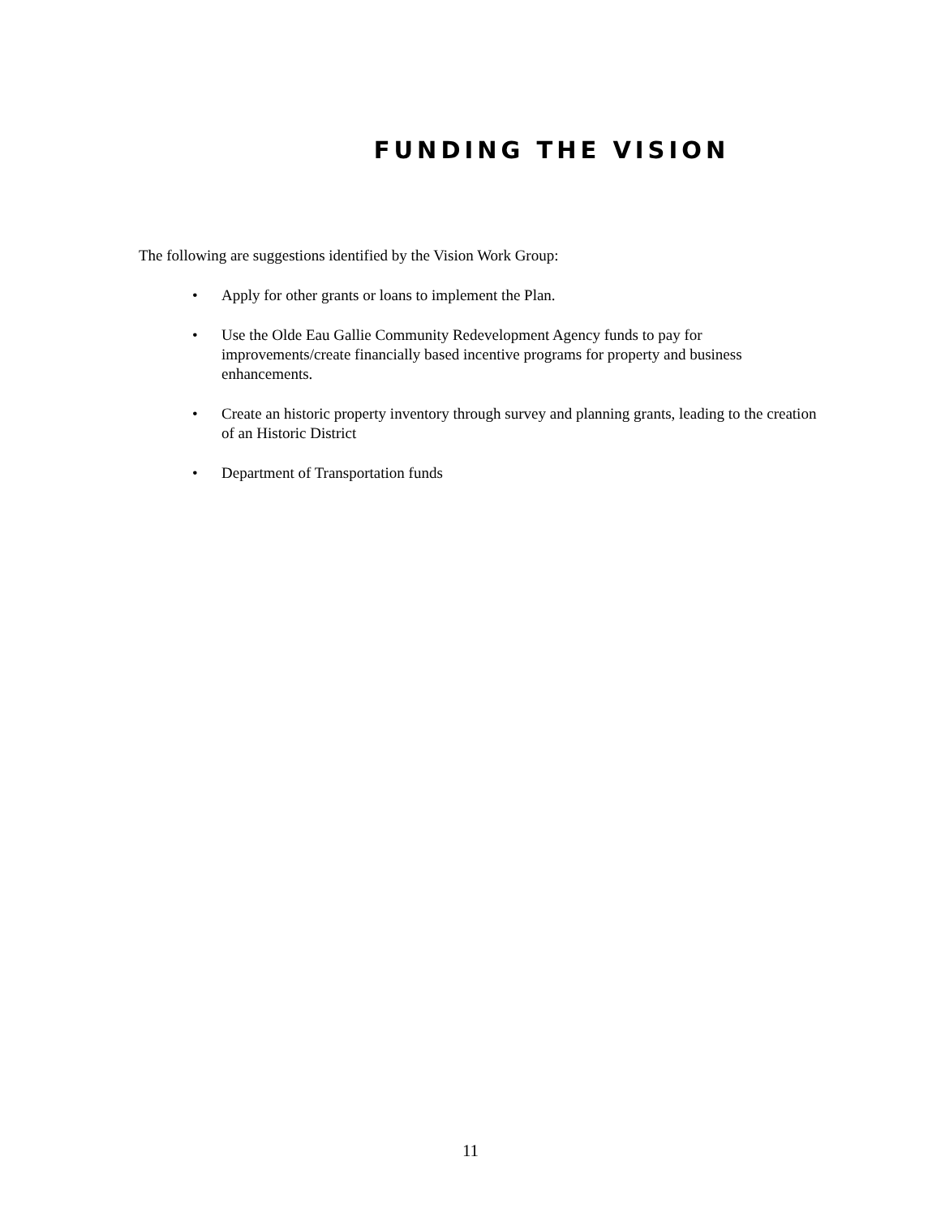FUNDING THE VISION
The following are suggestions identified by the Vision Work Group:
• Apply for other grants or loans to implement the Plan.
• Use the Olde Eau Gallie Community Redevelopment Agency funds to pay for improvements/create financially based incentive programs for property and business enhancements.
• Create an historic property inventory through survey and planning grants, leading to the creation of an Historic District
• Department of Transportation funds
11